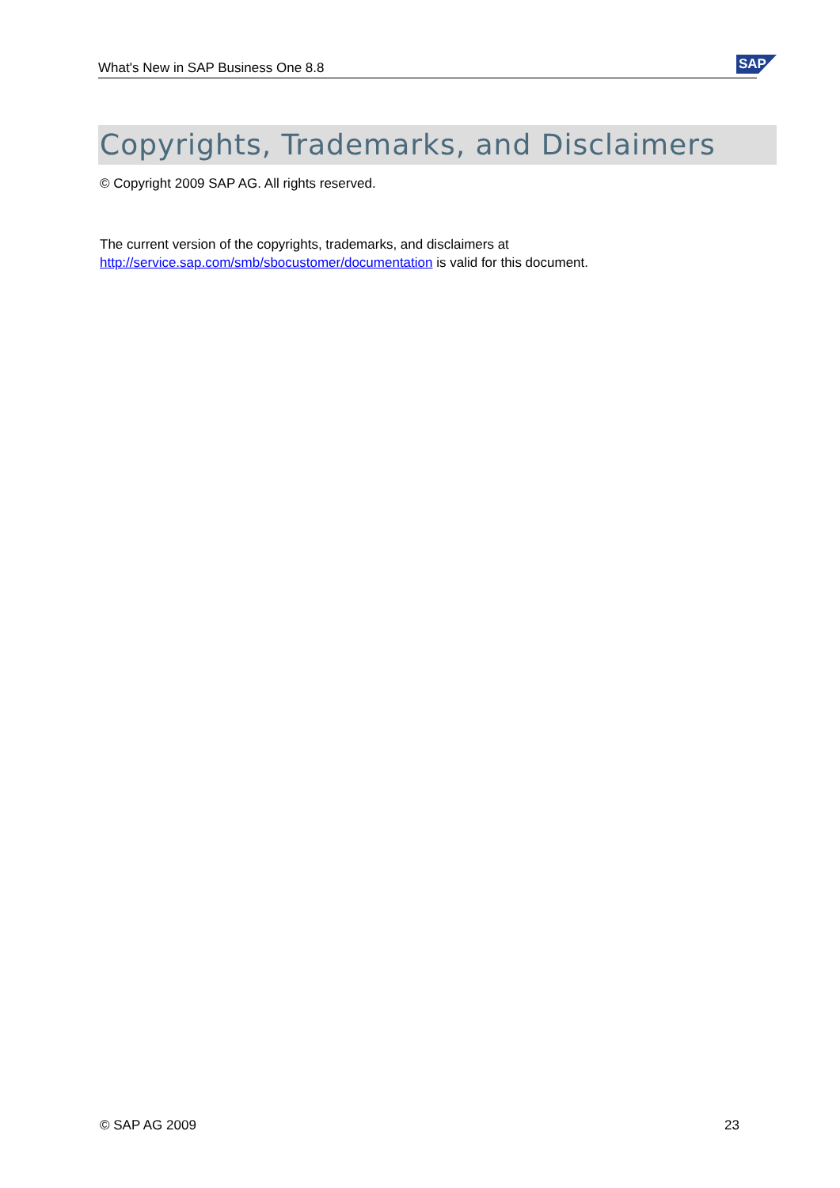What's New in SAP Business One 8.8 SAP
Copyrights, Trademarks, and Disclaimers
© Copyright 2009 SAP AG. All rights reserved.
The current version of the copyrights, trademarks, and disclaimers at
http://service.sap.com/smb/sbocustomer/documentation is valid for this document.
© SAP AG 2009 23